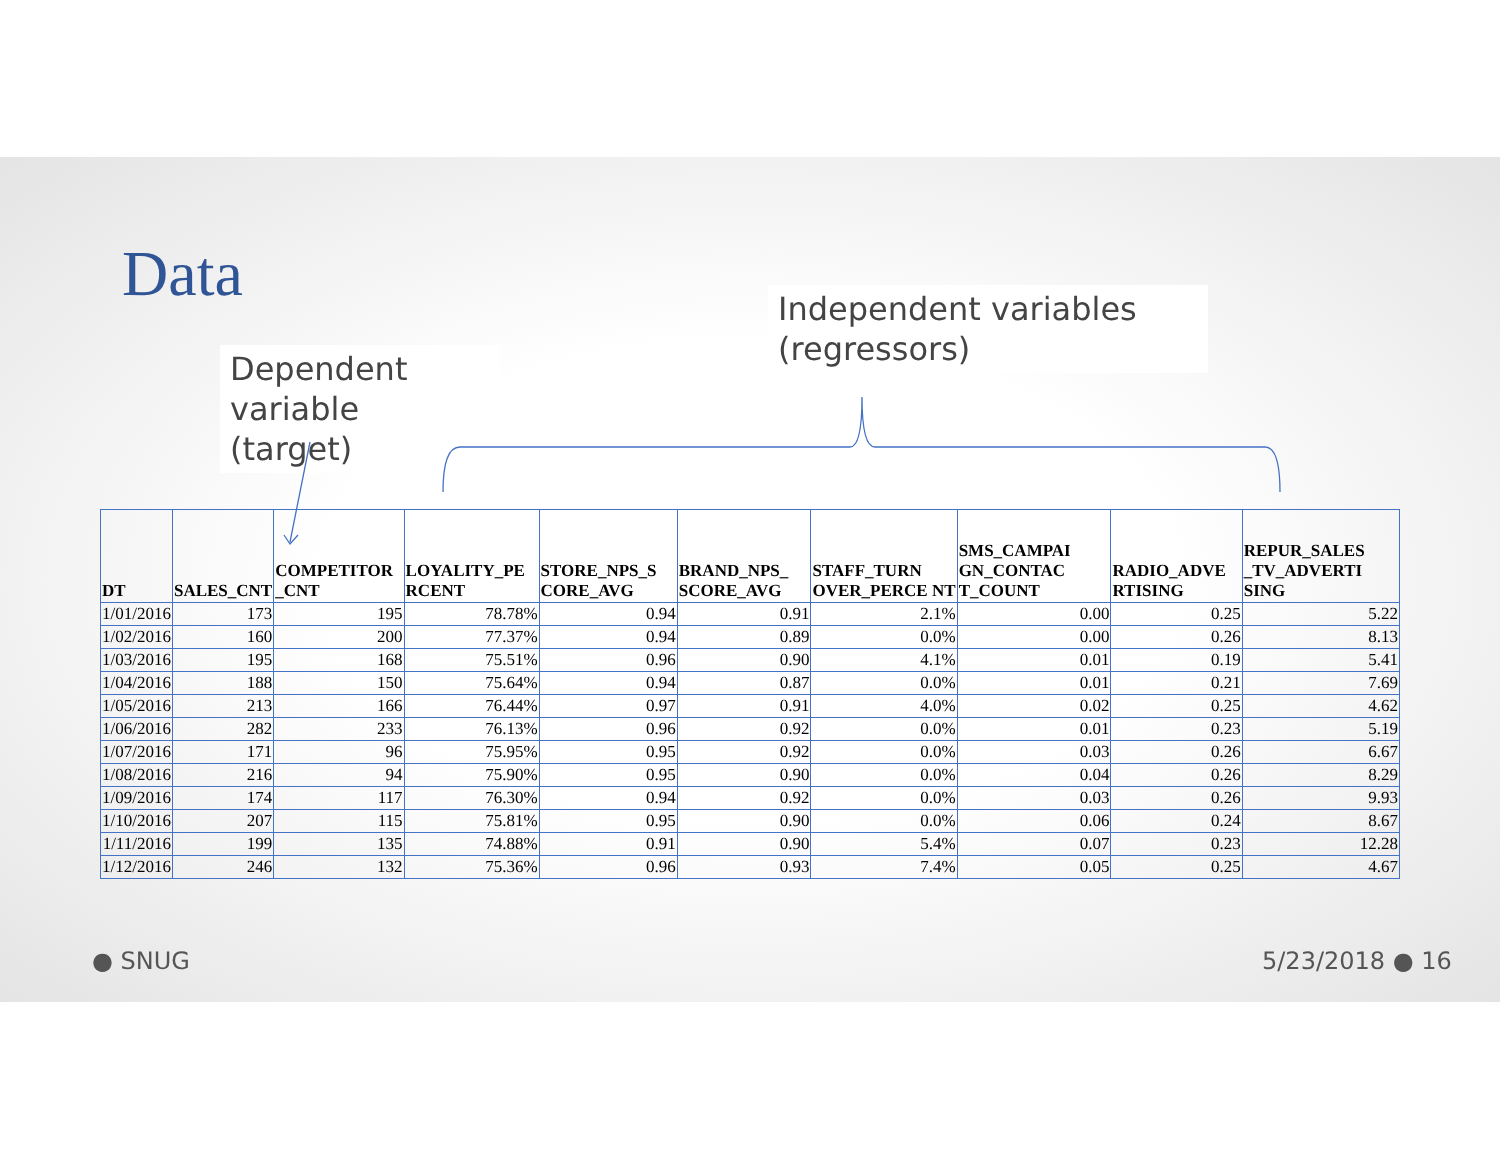Data
Dependent variable (target)
Independent variables (regressors)
| DT | SALES_CNT | COMPETITOR _CNT | LOYALITY_PE RCENT | STORE_NPS_S CORE_AVG | BRAND_NPS_ SCORE_AVG | STAFF_TURN OVER_PERCE NT | SMS_CAMPAI GN_CONTAC T_COUNT | RADIO_ADVE RTISING | REPUR_SALES _TV_ADVERTI SING |
| --- | --- | --- | --- | --- | --- | --- | --- | --- | --- |
| 1/01/2016 | 173 | 195 | 78.78% | 0.94 | 0.91 | 2.1% | 0.00 | 0.25 | 5.22 |
| 1/02/2016 | 160 | 200 | 77.37% | 0.94 | 0.89 | 0.0% | 0.00 | 0.26 | 8.13 |
| 1/03/2016 | 195 | 168 | 75.51% | 0.96 | 0.90 | 4.1% | 0.01 | 0.19 | 5.41 |
| 1/04/2016 | 188 | 150 | 75.64% | 0.94 | 0.87 | 0.0% | 0.01 | 0.21 | 7.69 |
| 1/05/2016 | 213 | 166 | 76.44% | 0.97 | 0.91 | 4.0% | 0.02 | 0.25 | 4.62 |
| 1/06/2016 | 282 | 233 | 76.13% | 0.96 | 0.92 | 0.0% | 0.01 | 0.23 | 5.19 |
| 1/07/2016 | 171 | 96 | 75.95% | 0.95 | 0.92 | 0.0% | 0.03 | 0.26 | 6.67 |
| 1/08/2016 | 216 | 94 | 75.90% | 0.95 | 0.90 | 0.0% | 0.04 | 0.26 | 8.29 |
| 1/09/2016 | 174 | 117 | 76.30% | 0.94 | 0.92 | 0.0% | 0.03 | 0.26 | 9.93 |
| 1/10/2016 | 207 | 115 | 75.81% | 0.95 | 0.90 | 0.0% | 0.06 | 0.24 | 8.67 |
| 1/11/2016 | 199 | 135 | 74.88% | 0.91 | 0.90 | 5.4% | 0.07 | 0.23 | 12.28 |
| 1/12/2016 | 246 | 132 | 75.36% | 0.96 | 0.93 | 7.4% | 0.05 | 0.25 | 4.67 |
● SNUG 5/23/2018 ● 16